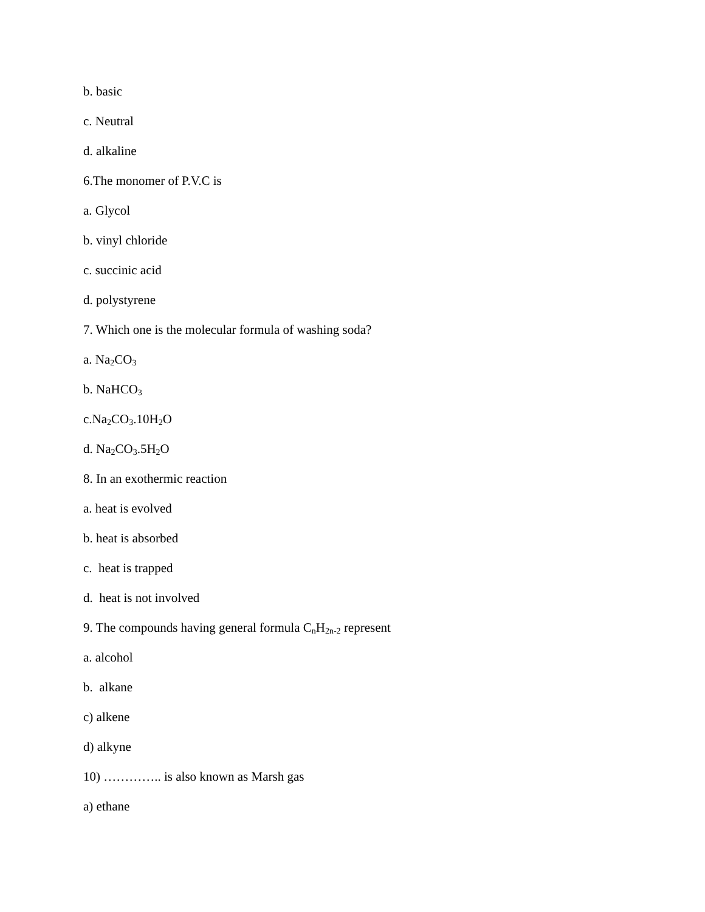b. basic
c. Neutral
d. alkaline
6.The monomer of P.V.C is
a. Glycol
b. vinyl chloride
c. succinic acid
d. polystyrene
7. Which one is the molecular formula of washing soda?
a. Na<sub>2</sub>CO<sub>3</sub>
b. NaHCO<sub>3</sub>
c.Na<sub>2</sub>CO<sub>3</sub>.10H<sub>2</sub>O
d. Na<sub>2</sub>CO<sub>3</sub>.5H<sub>2</sub>O
8. In an exothermic reaction
a. heat is evolved
b. heat is absorbed
c. heat is trapped
d. heat is not involved
9. The compounds having general formula C<sub>n</sub>H<sub>2n-2</sub> represent
a. alcohol
b. alkane
c) alkene
d) alkyne
10) ………….. is also known as Marsh gas
a) ethane